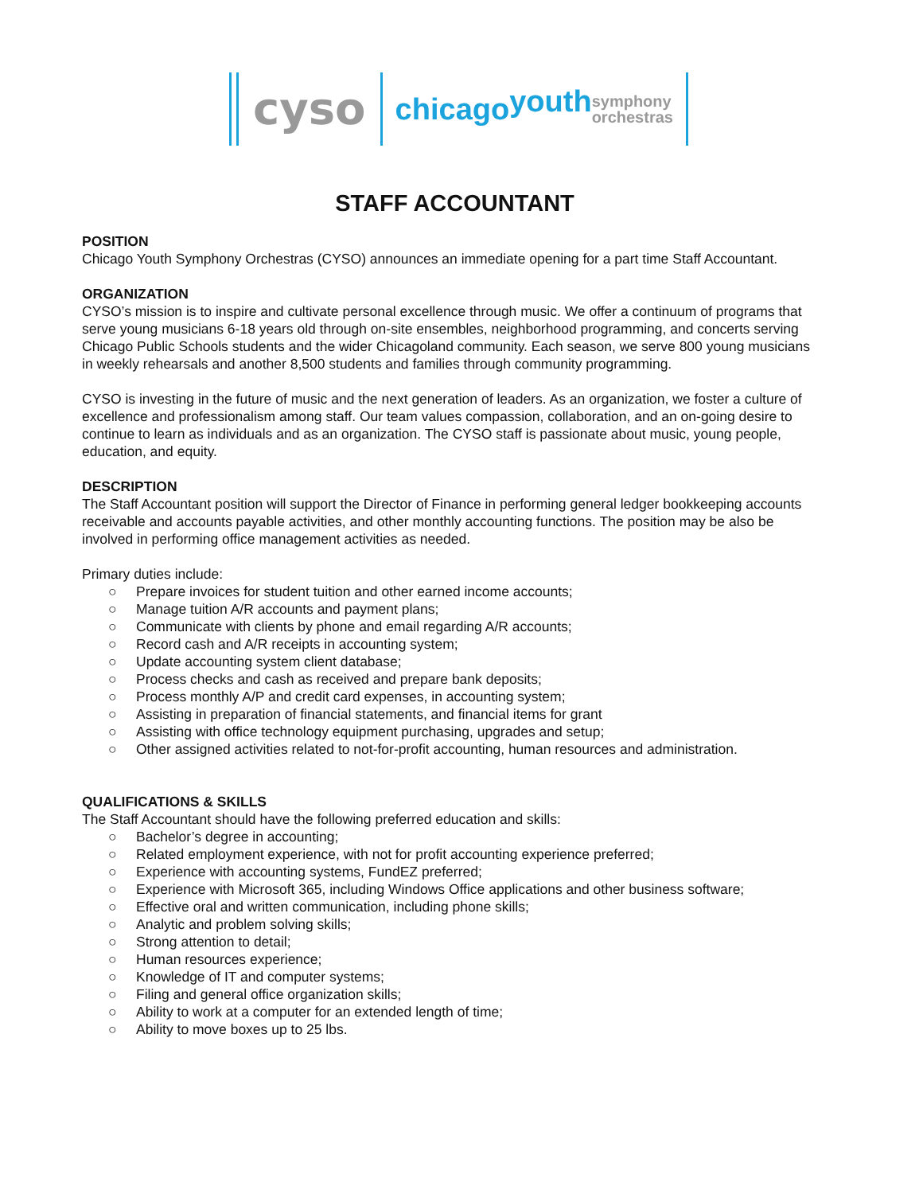cyso
chicago youth
symphony
orchestras
STAFF ACCOUNTANT
POSITION
Chicago Youth Symphony Orchestras (CYSO) announces an immediate opening for a part time Staff Accountant.
ORGANIZATION
CYSO’s mission is to inspire and cultivate personal excellence through music. We offer a continuum of programs that serve young musicians 6-18 years old through on-site ensembles, neighborhood programming, and concerts serving Chicago Public Schools students and the wider Chicagoland community. Each season, we serve 800 young musicians in weekly rehearsals and another 8,500 students and families through community programming.
CYSO is investing in the future of music and the next generation of leaders. As an organization, we foster a culture of excellence and professionalism among staff. Our team values compassion, collaboration, and an on-going desire to continue to learn as individuals and as an organization. The CYSO staff is passionate about music, young people, education, and equity.
DESCRIPTION
The Staff Accountant position will support the Director of Finance in performing general ledger bookkeeping accounts receivable and accounts payable activities, and other monthly accounting functions. The position may be also be involved in performing office management activities as needed.
Primary duties include:
○ Prepare invoices for student tuition and other earned income accounts;
○ Manage tuition A/R accounts and payment plans;
○ Communicate with clients by phone and email regarding A/R accounts;
○ Record cash and A/R receipts in accounting system;
○ Update accounting system client database;
○ Process checks and cash as received and prepare bank deposits;
○ Process monthly A/P and credit card expenses, in accounting system;
○ Assisting in preparation of financial statements, and financial items for grant
○ Assisting with office technology equipment purchasing, upgrades and setup;
○ Other assigned activities related to not-for-profit accounting, human resources and administration.
QUALIFICATIONS & SKILLS
The Staff Accountant should have the following preferred education and skills:
○ Bachelor’s degree in accounting;
○ Related employment experience, with not for profit accounting experience preferred;
○ Experience with accounting systems, FundEZ preferred;
○ Experience with Microsoft 365, including Windows Office applications and other business software;
○ Effective oral and written communication, including phone skills;
○ Analytic and problem solving skills;
○ Strong attention to detail;
○ Human resources experience;
○ Knowledge of IT and computer systems;
○ Filing and general office organization skills;
○ Ability to work at a computer for an extended length of time;
○ Ability to move boxes up to 25 lbs.